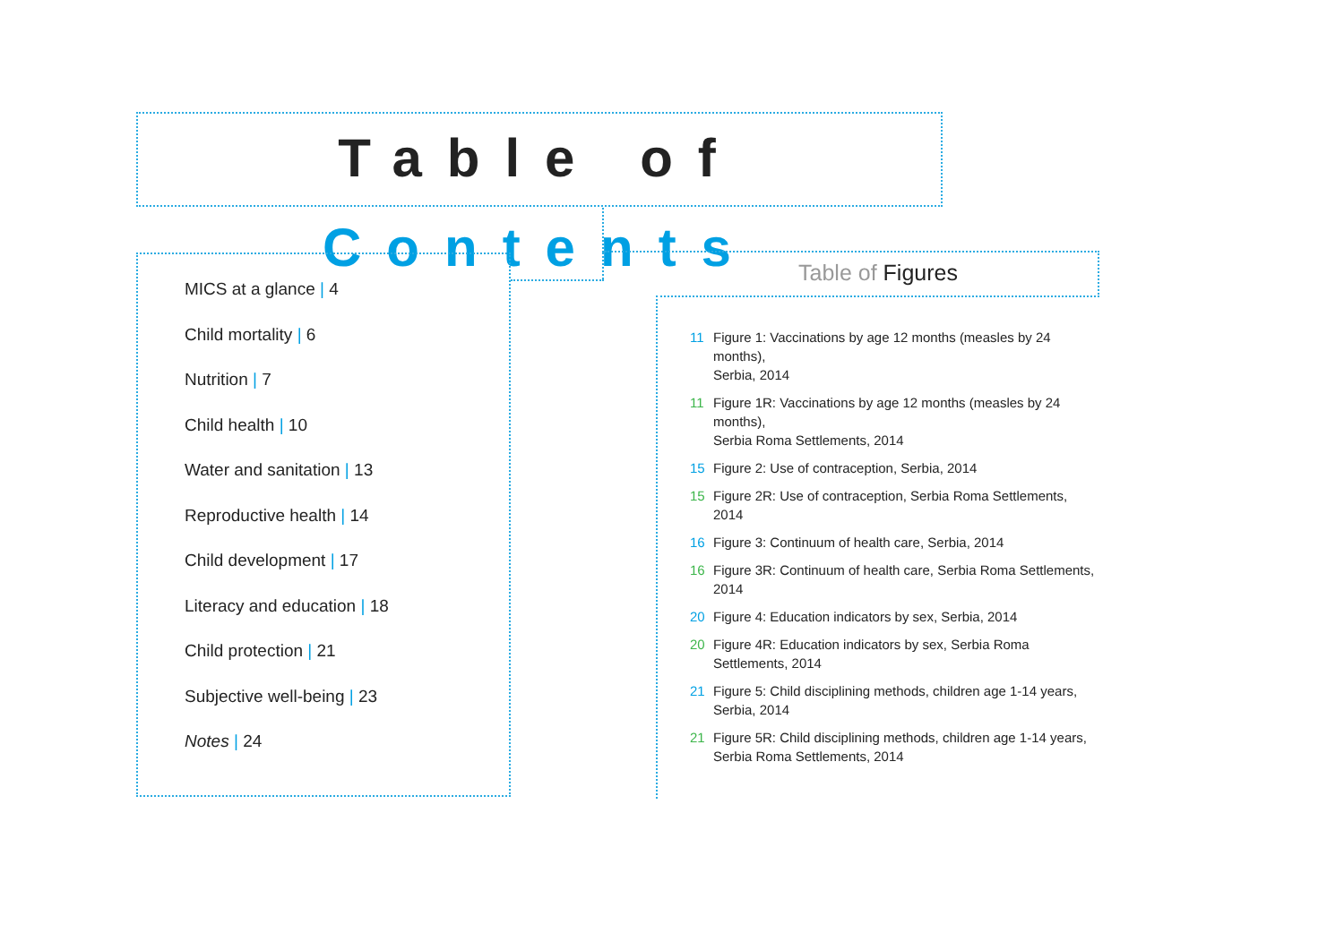Table of Contents
MICS at a glance | 4
Child mortality | 6
Nutrition | 7
Child health | 10
Water and sanitation | 13
Reproductive health | 14
Child development | 17
Literacy and education | 18
Child protection | 21
Subjective well-being | 23
Notes | 24
Table of Figures
11 Figure 1: Vaccinations by age 12 months (measles by 24 months),
Serbia, 2014
11 Figure 1R: Vaccinations by age 12 months (measles by 24 months),
Serbia Roma Settlements, 2014
15 Figure 2: Use of contraception, Serbia, 2014
15 Figure 2R: Use of contraception, Serbia Roma Settlements, 2014
16 Figure 3: Continuum of health care, Serbia, 2014
16 Figure 3R: Continuum of health care, Serbia Roma Settlements, 2014
20 Figure 4: Education indicators by sex, Serbia, 2014
20 Figure 4R: Education indicators by sex, Serbia Roma Settlements, 2014
21 Figure 5: Child disciplining methods, children age 1-14 years,
Serbia, 2014
21 Figure 5R: Child disciplining methods, children age 1-14 years,
Serbia Roma Settlements, 2014